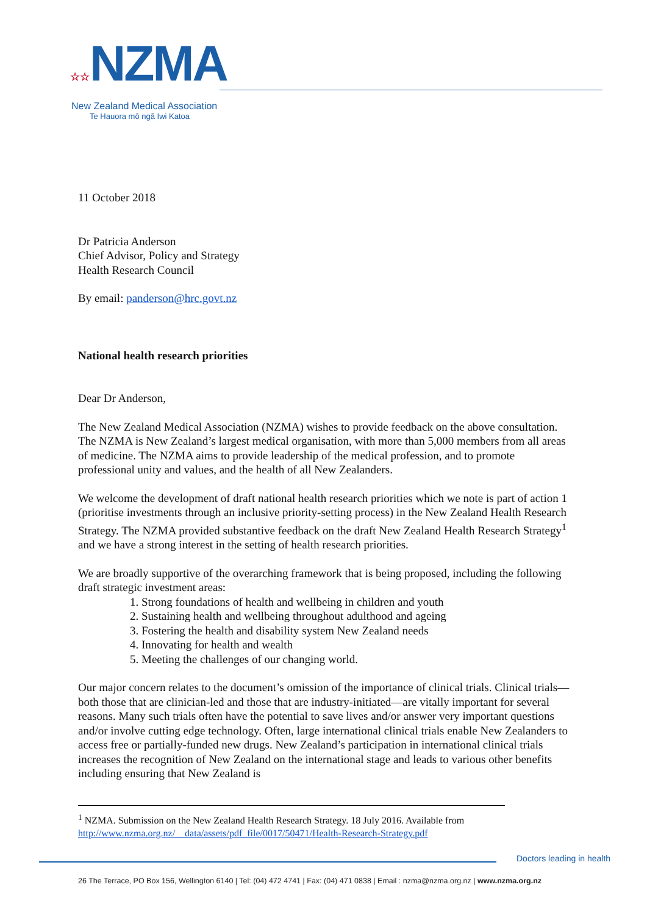☆☆NZMA
New Zealand Medical Association
Te Hauora mō ngā Iwi Katoa
11 October 2018
Dr Patricia Anderson
Chief Advisor, Policy and Strategy
Health Research Council
By email: panderson@hrc.govt.nz
National health research priorities
Dear Dr Anderson,
The New Zealand Medical Association (NZMA) wishes to provide feedback on the above consultation. The NZMA is New Zealand’s largest medical organisation, with more than 5,000 members from all areas of medicine. The NZMA aims to provide leadership of the medical profession, and to promote professional unity and values, and the health of all New Zealanders.
We welcome the development of draft national health research priorities which we note is part of action 1 (prioritise investments through an inclusive priority-setting process) in the New Zealand Health Research Strategy. The NZMA provided substantive feedback on the draft New Zealand Health Research Strategy<sup>1</sup> and we have a strong interest in the setting of health research priorities.
We are broadly supportive of the overarching framework that is being proposed, including the following draft strategic investment areas:
1. Strong foundations of health and wellbeing in children and youth
2. Sustaining health and wellbeing throughout adulthood and ageing
3. Fostering the health and disability system New Zealand needs
4. Innovating for health and wealth
5. Meeting the challenges of our changing world.
Our major concern relates to the document’s omission of the importance of clinical trials. Clinical trials—both those that are clinician-led and those that are industry-initiated—are vitally important for several reasons. Many such trials often have the potential to save lives and/or answer very important questions and/or involve cutting edge technology. Often, large international clinical trials enable New Zealanders to access free or partially-funded new drugs. New Zealand’s participation in international clinical trials increases the recognition of New Zealand on the international stage and leads to various other benefits including ensuring that New Zealand is
<sup>1</sup> NZMA. Submission on the New Zealand Health Research Strategy. 18 July 2016. Available from
http://www.nzma.org.nz/__data/assets/pdf_file/0017/50471/Health-Research-Strategy.pdf
Doctors leading in health
26 The Terrace, PO Box 156, Wellington 6140 | Tel: (04) 472 4741 | Fax: (04) 471 0838 | Email : nzma@nzma.org.nz | www.nzma.org.nz